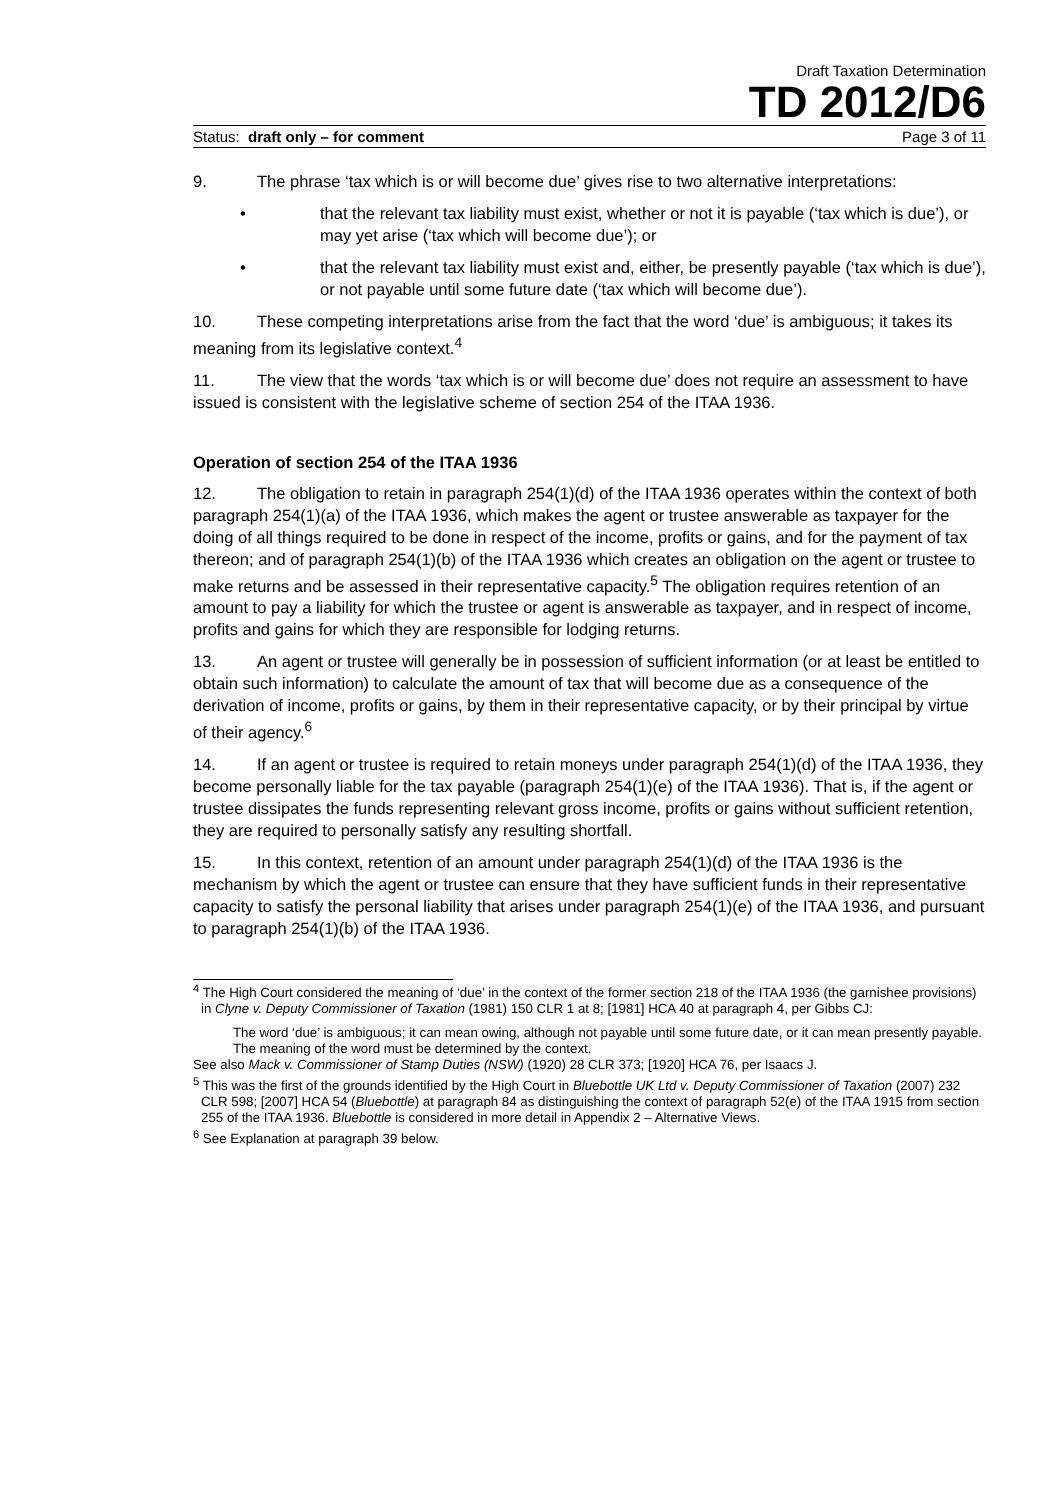Draft Taxation Determination
TD 2012/D6
Status: draft only – for comment Page 3 of 11
9. The phrase ‘tax which is or will become due’ gives rise to two alternative interpretations:
• that the relevant tax liability must exist, whether or not it is payable (‘tax which is due’), or may yet arise (‘tax which will become due’); or
• that the relevant tax liability must exist and, either, be presently payable (‘tax which is due’), or not payable until some future date (‘tax which will become due’).
10. These competing interpretations arise from the fact that the word ‘due’ is ambiguous; it takes its meaning from its legislative context.<sup>4</sup>
11. The view that the words ‘tax which is or will become due’ does not require an assessment to have issued is consistent with the legislative scheme of section 254 of the ITAA 1936.
Operation of section 254 of the ITAA 1936
12. The obligation to retain in paragraph 254(1)(d) of the ITAA 1936 operates within the context of both paragraph 254(1)(a) of the ITAA 1936, which makes the agent or trustee answerable as taxpayer for the doing of all things required to be done in respect of the income, profits or gains, and for the payment of tax thereon; and of paragraph 254(1)(b) of the ITAA 1936 which creates an obligation on the agent or trustee to make returns and be assessed in their representative capacity.<sup>5</sup> The obligation requires retention of an amount to pay a liability for which the trustee or agent is answerable as taxpayer, and in respect of income, profits and gains for which they are responsible for lodging returns.
13. An agent or trustee will generally be in possession of sufficient information (or at least be entitled to obtain such information) to calculate the amount of tax that will become due as a consequence of the derivation of income, profits or gains, by them in their representative capacity, or by their principal by virtue of their agency.<sup>6</sup>
14. If an agent or trustee is required to retain moneys under paragraph 254(1)(d) of the ITAA 1936, they become personally liable for the tax payable (paragraph 254(1)(e) of the ITAA 1936). That is, if the agent or trustee dissipates the funds representing relevant gross income, profits or gains without sufficient retention, they are required to personally satisfy any resulting shortfall.
15. In this context, retention of an amount under paragraph 254(1)(d) of the ITAA 1936 is the mechanism by which the agent or trustee can ensure that they have sufficient funds in their representative capacity to satisfy the personal liability that arises under paragraph 254(1)(e) of the ITAA 1936, and pursuant to paragraph 254(1)(b) of the ITAA 1936.
<sup>4</sup> The High Court considered the meaning of ‘due’ in the context of the former section 218 of the ITAA 1936 (the garnishee provisions) in Clyne v. Deputy Commissioner of Taxation (1981) 150 CLR 1 at 8; [1981] HCA 40 at paragraph 4, per Gibbs CJ:
The word ‘due’ is ambiguous; it can mean owing, although not payable until some future date, or it can mean presently payable. The meaning of the word must be determined by the context.
See also Mack v. Commissioner of Stamp Duties (NSW) (1920) 28 CLR 373; [1920] HCA 76, per Isaacs J.
<sup>5</sup> This was the first of the grounds identified by the High Court in Bluebottle UK Ltd v. Deputy Commissioner of Taxation (2007) 232 CLR 598; [2007] HCA 54 (Bluebottle) at paragraph 84 as distinguishing the context of paragraph 52(e) of the ITAA 1915 from section 255 of the ITAA 1936. Bluebottle is considered in more detail in Appendix 2 – Alternative Views.
<sup>6</sup> See Explanation at paragraph 39 below.